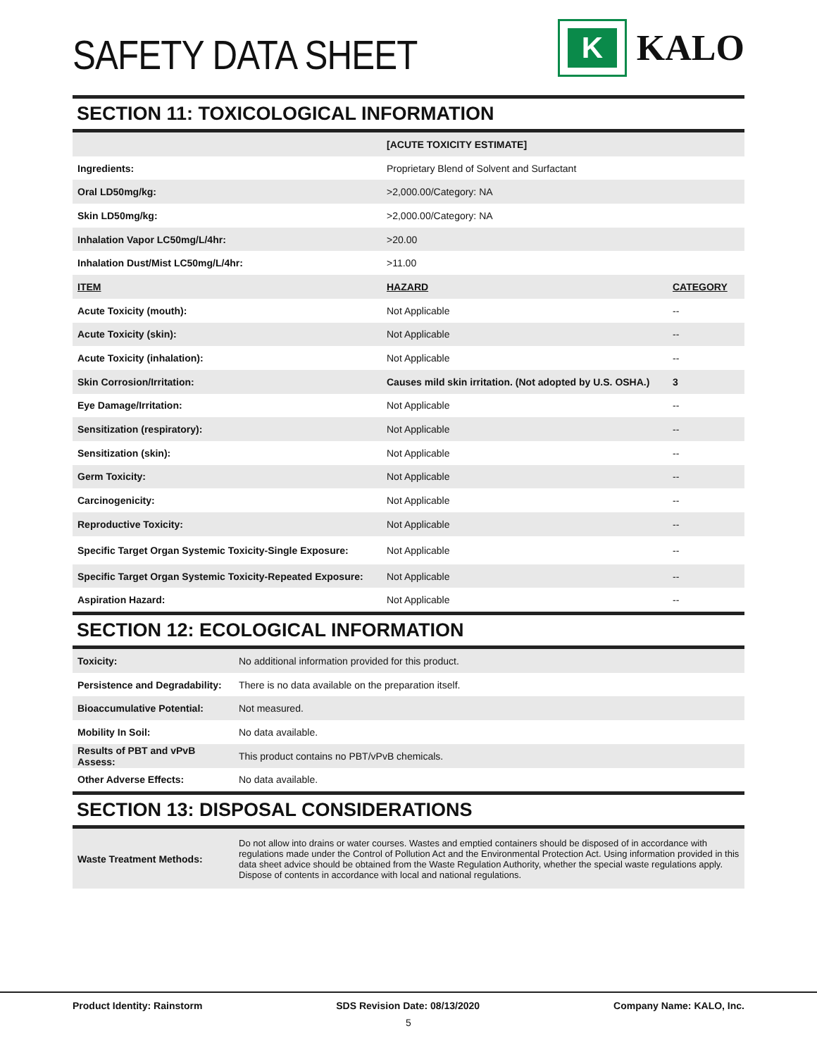SAFETY DATA SHEET
K
KALO
SECTION 11: TOXICOLOGICAL INFORMATION
| | [ACUTE TOXICITY ESTIMATE] | |
| Ingredients: | Proprietary Blend of Solvent and Surfactant | |
| Oral LD50mg/kg: | >2,000.00/Category: NA | |
| Skin LD50mg/kg: | >2,000.00/Category: NA | |
| Inhalation Vapor LC50mg/L/4hr: | >20.00 | |
| Inhalation Dust/Mist LC50mg/L/4hr: | >11.00 | |
| ITEM | HAZARD | CATEGORY |
| Acute Toxicity (mouth): | Not Applicable | -- |
| Acute Toxicity (skin): | Not Applicable | -- |
| Acute Toxicity (inhalation): | Not Applicable | -- |
| Skin Corrosion/Irritation: | Causes mild skin irritation. (Not adopted by U.S. OSHA.) | 3 |
| Eye Damage/Irritation: | Not Applicable | -- |
| Sensitization (respiratory): | Not Applicable | -- |
| Sensitization (skin): | Not Applicable | -- |
| Germ Toxicity: | Not Applicable | -- |
| Carcinogenicity: | Not Applicable | -- |
| Reproductive Toxicity: | Not Applicable | -- |
| Specific Target Organ Systemic Toxicity-Single Exposure: | Not Applicable | -- |
| Specific Target Organ Systemic Toxicity-Repeated Exposure: | Not Applicable | -- |
| Aspiration Hazard: | Not Applicable | -- |
SECTION 12: ECOLOGICAL INFORMATION
| Toxicity: | No additional information provided for this product. |
| Persistence and Degradability: | There is no data available on the preparation itself. |
| Bioaccumulative Potential: | Not measured. |
| Mobility In Soil: | No data available. |
| Results of PBT and vPvB Assess: | This product contains no PBT/vPvB chemicals. |
| Other Adverse Effects: | No data available. |
SECTION 13: DISPOSAL CONSIDERATIONS
| Waste Treatment Methods: | Do not allow into drains or water courses. Wastes and emptied containers should be disposed of in accordance with regulations made under the Control of Pollution Act and the Environmental Protection Act. Using information provided in this data sheet advice should be obtained from the Waste Regulation Authority, whether the special waste regulations apply. Dispose of contents in accordance with local and national regulations. |
Product Identity: Rainstorm SDS Revision Date: 08/13/2020 Company Name: KALO, Inc.
5